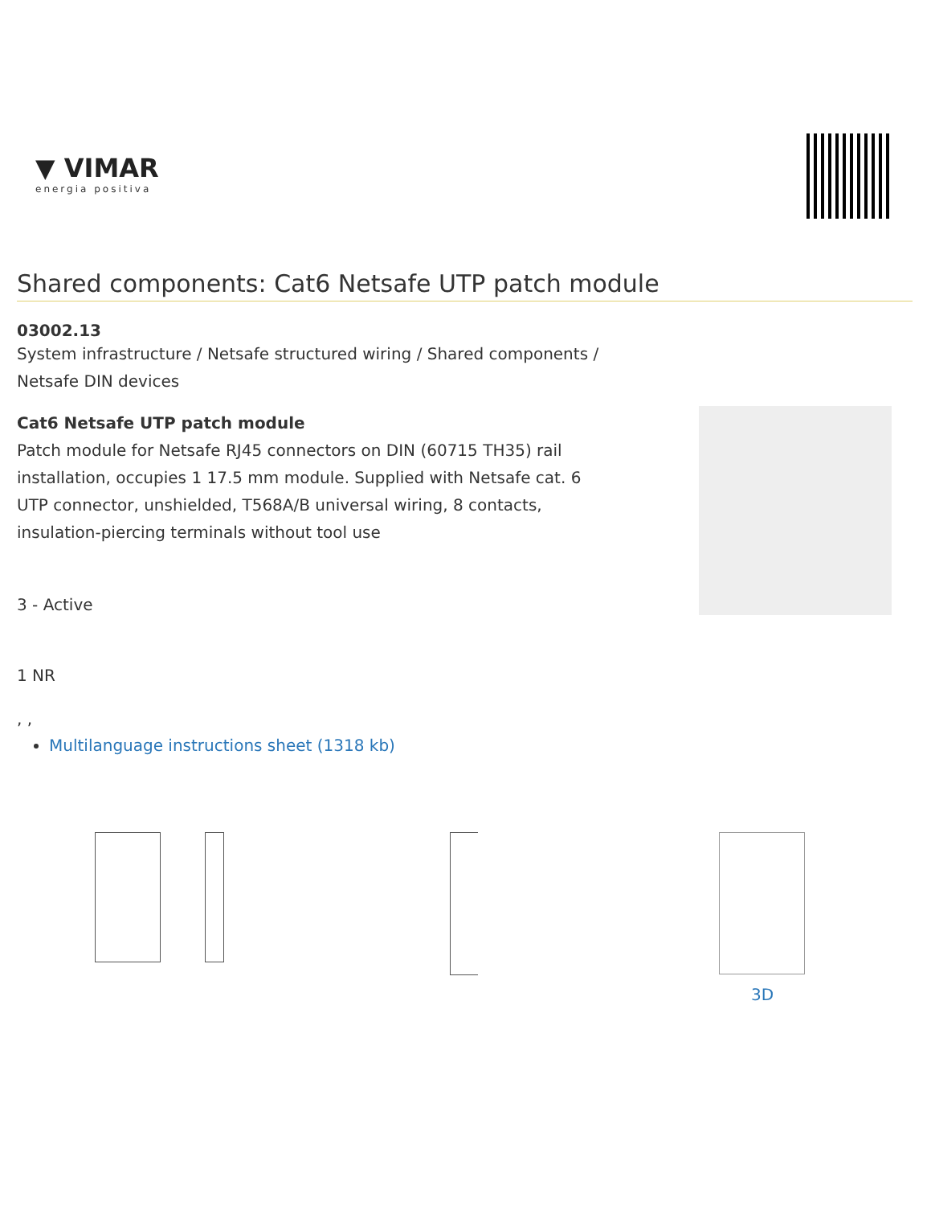▼ VIMAR
energia positiva
Shared components: Cat6 Netsafe UTP patch module
03002.13
System infrastructure / Netsafe structured wiring / Shared components / Netsafe DIN devices
Cat6 Netsafe UTP patch module
Patch module for Netsafe RJ45 connectors on DIN (60715 TH35) rail installation, occupies 1 17.5 mm module. Supplied with Netsafe cat. 6 UTP connector, unshielded, T568A/B universal wiring, 8 contacts, insulation-piercing terminals without tool use
3 - Active
1 NR
, ,
Multilanguage instructions sheet (1318 kb)
3D